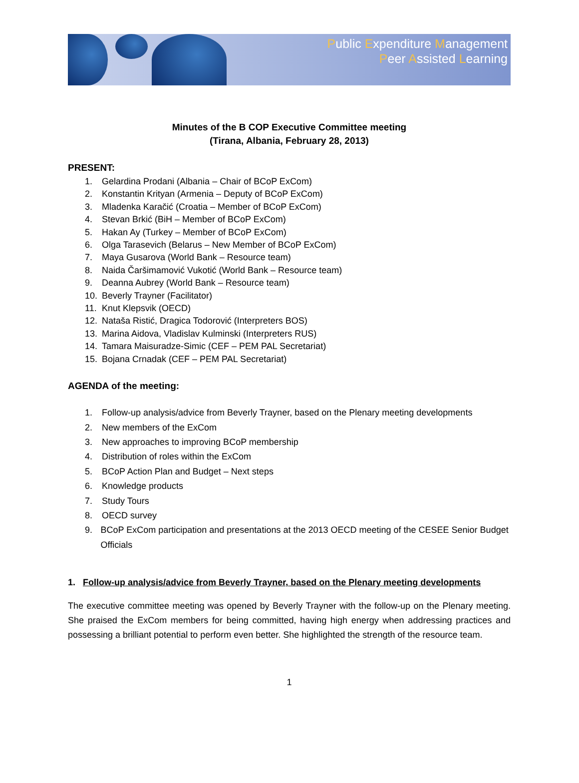Public Expenditure Management
Peer Assisted Learning
Minutes of the B COP Executive Committee meeting
(Tirana, Albania, February 28, 2013)
PRESENT:
1. Gelardina Prodani (Albania – Chair of BCoP ExCom)
2. Konstantin Krityan (Armenia – Deputy of BCoP ExCom)
3. Mladenka Karačić (Croatia – Member of BCoP ExCom)
4. Stevan Brkić (BiH – Member of BCoP ExCom)
5. Hakan Ay (Turkey – Member of BCoP ExCom)
6. Olga Tarasevich (Belarus – New Member of BCoP ExCom)
7. Maya Gusarova (World Bank – Resource team)
8. Naida Čaršimamović Vukotić (World Bank – Resource team)
9. Deanna Aubrey (World Bank – Resource team)
10. Beverly Trayner (Facilitator)
11. Knut Klepsvik (OECD)
12. Nataša Ristić, Dragica Todorović (Interpreters BOS)
13. Marina Aidova, Vladislav Kulminski (Interpreters RUS)
14. Tamara Maisuradze-Simic (CEF – PEM PAL Secretariat)
15. Bojana Crnadak (CEF – PEM PAL Secretariat)
AGENDA of the meeting:
1. Follow-up analysis/advice from Beverly Trayner, based on the Plenary meeting developments
2. New members of the ExCom
3. New approaches to improving BCoP membership
4. Distribution of roles within the ExCom
5. BCoP Action Plan and Budget – Next steps
6. Knowledge products
7. Study Tours
8. OECD survey
9. BCoP ExCom participation and presentations at the 2013 OECD meeting of the CESEE Senior Budget Officials
1. Follow-up analysis/advice from Beverly Trayner, based on the Plenary meeting developments
The executive committee meeting was opened by Beverly Trayner with the follow-up on the Plenary meeting. She praised the ExCom members for being committed, having high energy when addressing practices and possessing a brilliant potential to perform even better. She highlighted the strength of the resource team.
1